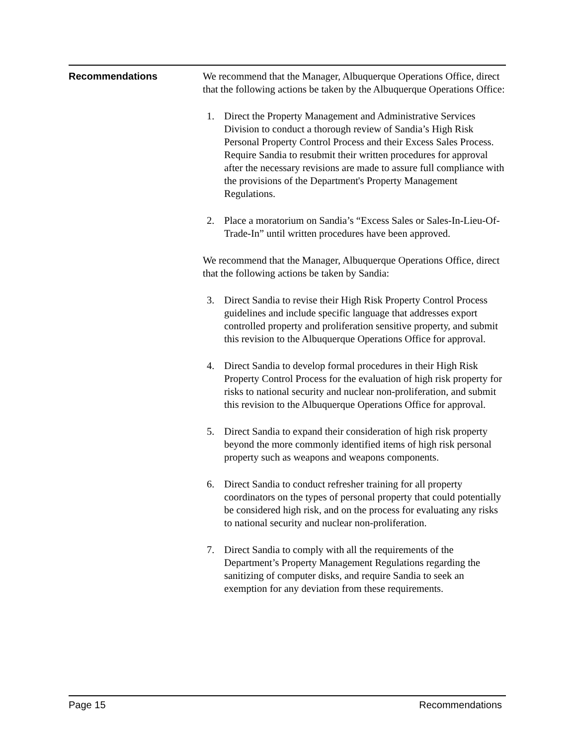Recommendations
We recommend that the Manager, Albuquerque Operations Office, direct that the following actions be taken by the Albuquerque Operations Office:
1. Direct the Property Management and Administrative Services Division to conduct a thorough review of Sandia’s High Risk Personal Property Control Process and their Excess Sales Process. Require Sandia to resubmit their written procedures for approval after the necessary revisions are made to assure full compliance with the provisions of the Department's Property Management Regulations.
2. Place a moratorium on Sandia’s “Excess Sales or Sales-In-Lieu-Of-Trade-In” until written procedures have been approved.
We recommend that the Manager, Albuquerque Operations Office, direct that the following actions be taken by Sandia:
3. Direct Sandia to revise their High Risk Property Control Process guidelines and include specific language that addresses export controlled property and proliferation sensitive property, and submit this revision to the Albuquerque Operations Office for approval.
4. Direct Sandia to develop formal procedures in their High Risk Property Control Process for the evaluation of high risk property for risks to national security and nuclear non-proliferation, and submit this revision to the Albuquerque Operations Office for approval.
5. Direct Sandia to expand their consideration of high risk property beyond the more commonly identified items of high risk personal property such as weapons and weapons components.
6. Direct Sandia to conduct refresher training for all property coordinators on the types of personal property that could potentially be considered high risk, and on the process for evaluating any risks to national security and nuclear non-proliferation.
7. Direct Sandia to comply with all the requirements of the Department’s Property Management Regulations regarding the sanitizing of computer disks, and require Sandia to seek an exemption for any deviation from these requirements.
Page 15 Recommendations